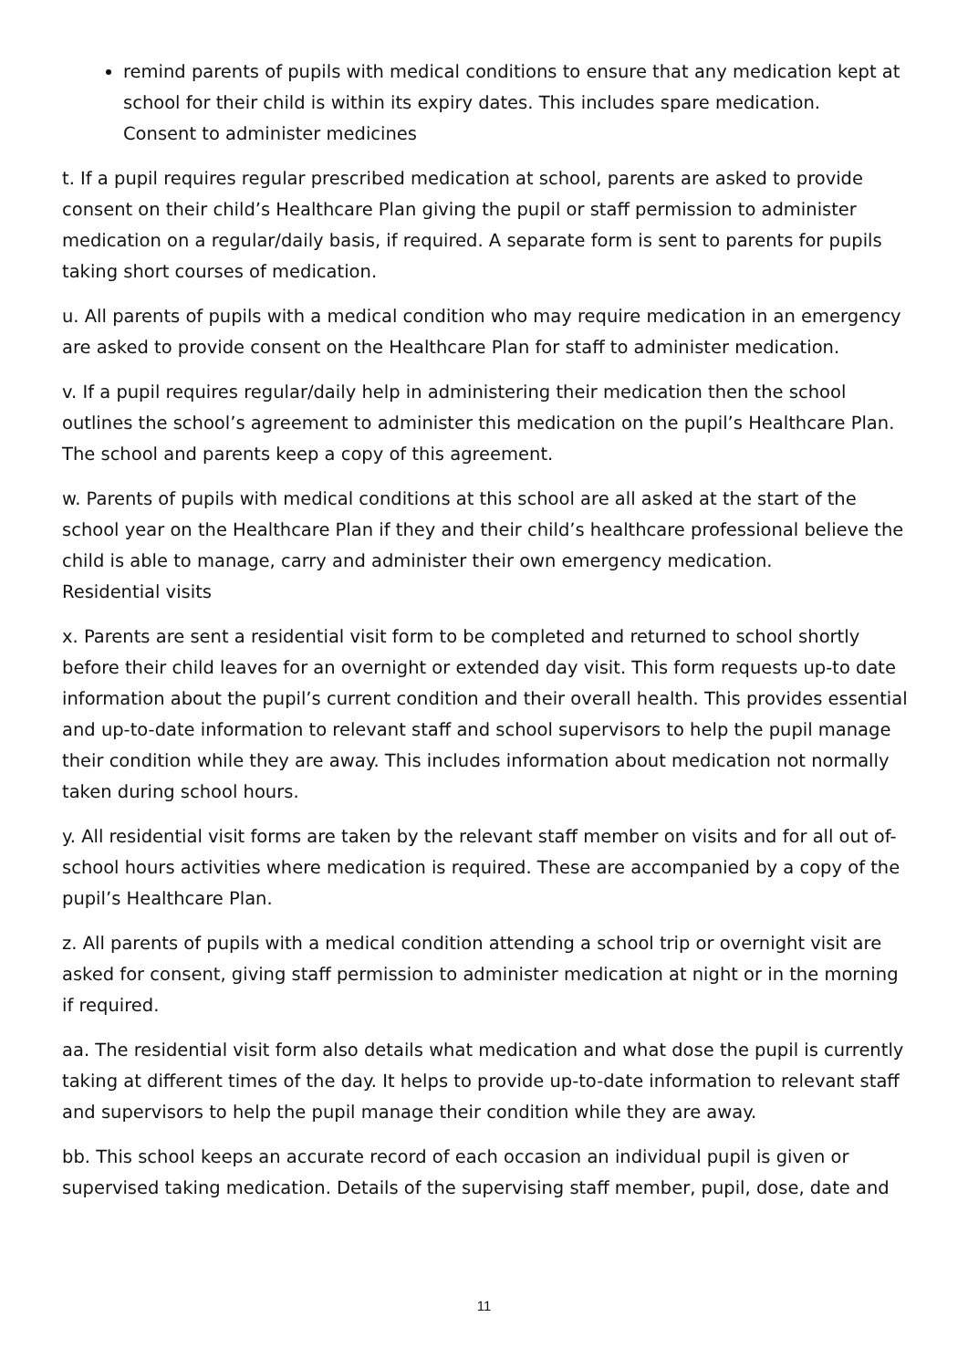remind parents of pupils with medical conditions to ensure that any medication kept at school for their child is within its expiry dates. This includes spare medication.
Consent to administer medicines
t. If a pupil requires regular prescribed medication at school, parents are asked to provide consent on their child’s Healthcare Plan giving the pupil or staff permission to administer medication on a regular/daily basis, if required. A separate form is sent to parents for pupils taking short courses of medication.
u. All parents of pupils with a medical condition who may require medication in an emergency are asked to provide consent on the Healthcare Plan for staff to administer medication.
v. If a pupil requires regular/daily help in administering their medication then the school outlines the school’s agreement to administer this medication on the pupil’s Healthcare Plan. The school and parents keep a copy of this agreement.
w. Parents of pupils with medical conditions at this school are all asked at the start of the school year on the Healthcare Plan if they and their child’s healthcare professional believe the child is able to manage, carry and administer their own emergency medication.
Residential visits
x. Parents are sent a residential visit form to be completed and returned to school shortly before their child leaves for an overnight or extended day visit. This form requests up-to date information about the pupil’s current condition and their overall health. This provides essential and up-to-date information to relevant staff and school supervisors to help the pupil manage their condition while they are away. This includes information about medication not normally taken during school hours.
y. All residential visit forms are taken by the relevant staff member on visits and for all out of-school hours activities where medication is required. These are accompanied by a copy of the pupil’s Healthcare Plan.
z. All parents of pupils with a medical condition attending a school trip or overnight visit are asked for consent, giving staff permission to administer medication at night or in the morning if required.
aa. The residential visit form also details what medication and what dose the pupil is currently taking at different times of the day. It helps to provide up-to-date information to relevant staff and supervisors to help the pupil manage their condition while they are away.
bb. This school keeps an accurate record of each occasion an individual pupil is given or supervised taking medication. Details of the supervising staff member, pupil, dose, date and
11